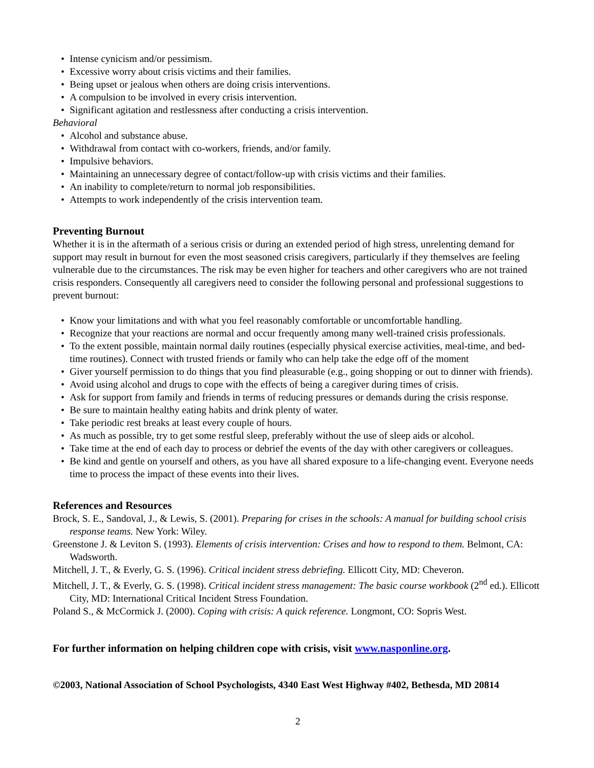• Intense cynicism and/or pessimism.
• Excessive worry about crisis victims and their families.
• Being upset or jealous when others are doing crisis interventions.
• A compulsion to be involved in every crisis intervention.
• Significant agitation and restlessness after conducting a crisis intervention.
Behavioral
• Alcohol and substance abuse.
• Withdrawal from contact with co-workers, friends, and/or family.
• Impulsive behaviors.
• Maintaining an unnecessary degree of contact/follow-up with crisis victims and their families.
• An inability to complete/return to normal job responsibilities.
• Attempts to work independently of the crisis intervention team.
Preventing Burnout
Whether it is in the aftermath of a serious crisis or during an extended period of high stress, unrelenting demand for support may result in burnout for even the most seasoned crisis caregivers, particularly if they themselves are feeling vulnerable due to the circumstances. The risk may be even higher for teachers and other caregivers who are not trained crisis responders. Consequently all caregivers need to consider the following personal and professional suggestions to prevent burnout:
• Know your limitations and with what you feel reasonably comfortable or uncomfortable handling.
• Recognize that your reactions are normal and occur frequently among many well-trained crisis professionals.
• To the extent possible, maintain normal daily routines (especially physical exercise activities, meal-time, and bed-time routines). Connect with trusted friends or family who can help take the edge off of the moment
• Giver yourself permission to do things that you find pleasurable (e.g., going shopping or out to dinner with friends).
• Avoid using alcohol and drugs to cope with the effects of being a caregiver during times of crisis.
• Ask for support from family and friends in terms of reducing pressures or demands during the crisis response.
• Be sure to maintain healthy eating habits and drink plenty of water.
• Take periodic rest breaks at least every couple of hours.
• As much as possible, try to get some restful sleep, preferably without the use of sleep aids or alcohol.
• Take time at the end of each day to process or debrief the events of the day with other caregivers or colleagues.
• Be kind and gentle on yourself and others, as you have all shared exposure to a life-changing event. Everyone needs time to process the impact of these events into their lives.
References and Resources
Brock, S. E., Sandoval, J., & Lewis, S. (2001). Preparing for crises in the schools: A manual for building school crisis response teams. New York: Wiley.
Greenstone J. & Leviton S. (1993). Elements of crisis intervention: Crises and how to respond to them. Belmont, CA: Wadsworth.
Mitchell, J. T., & Everly, G. S. (1996). Critical incident stress debriefing. Ellicott City, MD: Cheveron.
Mitchell, J. T., & Everly, G. S. (1998). Critical incident stress management: The basic course workbook (2<sup>nd</sup> ed.). Ellicott City, MD: International Critical Incident Stress Foundation.
Poland S., & McCormick J. (2000). Coping with crisis: A quick reference. Longmont, CO: Sopris West.
For further information on helping children cope with crisis, visit www.nasponline.org.
©2003, National Association of School Psychologists, 4340 East West Highway #402, Bethesda, MD 20814
2